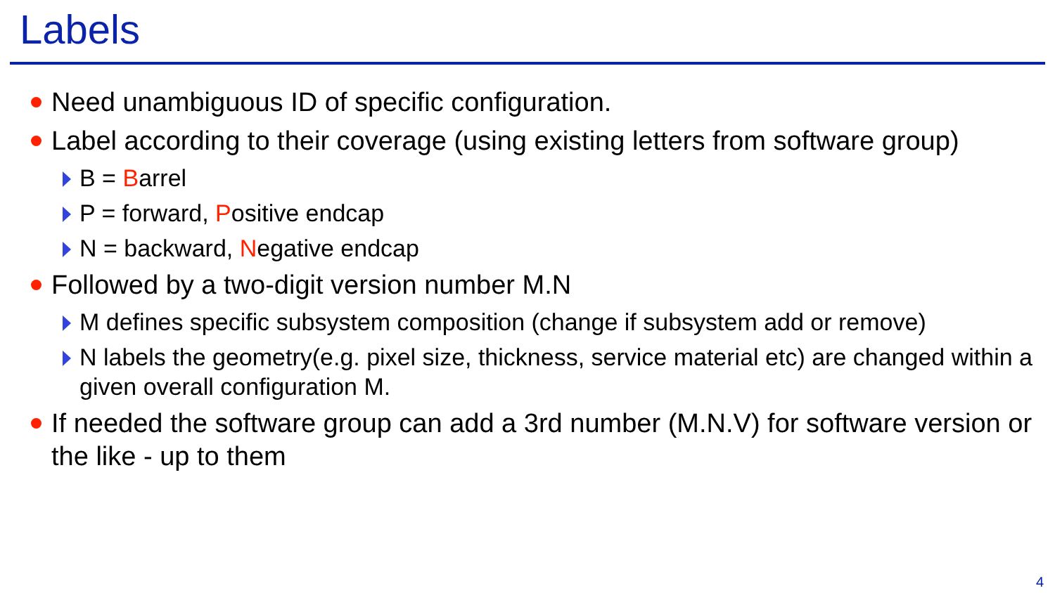Labels
Need unambiguous ID of specific configuration.
Label according to their coverage (using existing letters from software group)
B = Barrel
P = forward, Positive endcap
N = backward, Negative endcap
Followed by a two-digit version number M.N
M defines specific subsystem composition (change if subsystem add or remove)
N labels the geometry(e.g. pixel size, thickness, service material etc) are changed within a given overall configuration M.
If needed the software group can add a 3rd number (M.N.V) for software version or the like - up to them
4